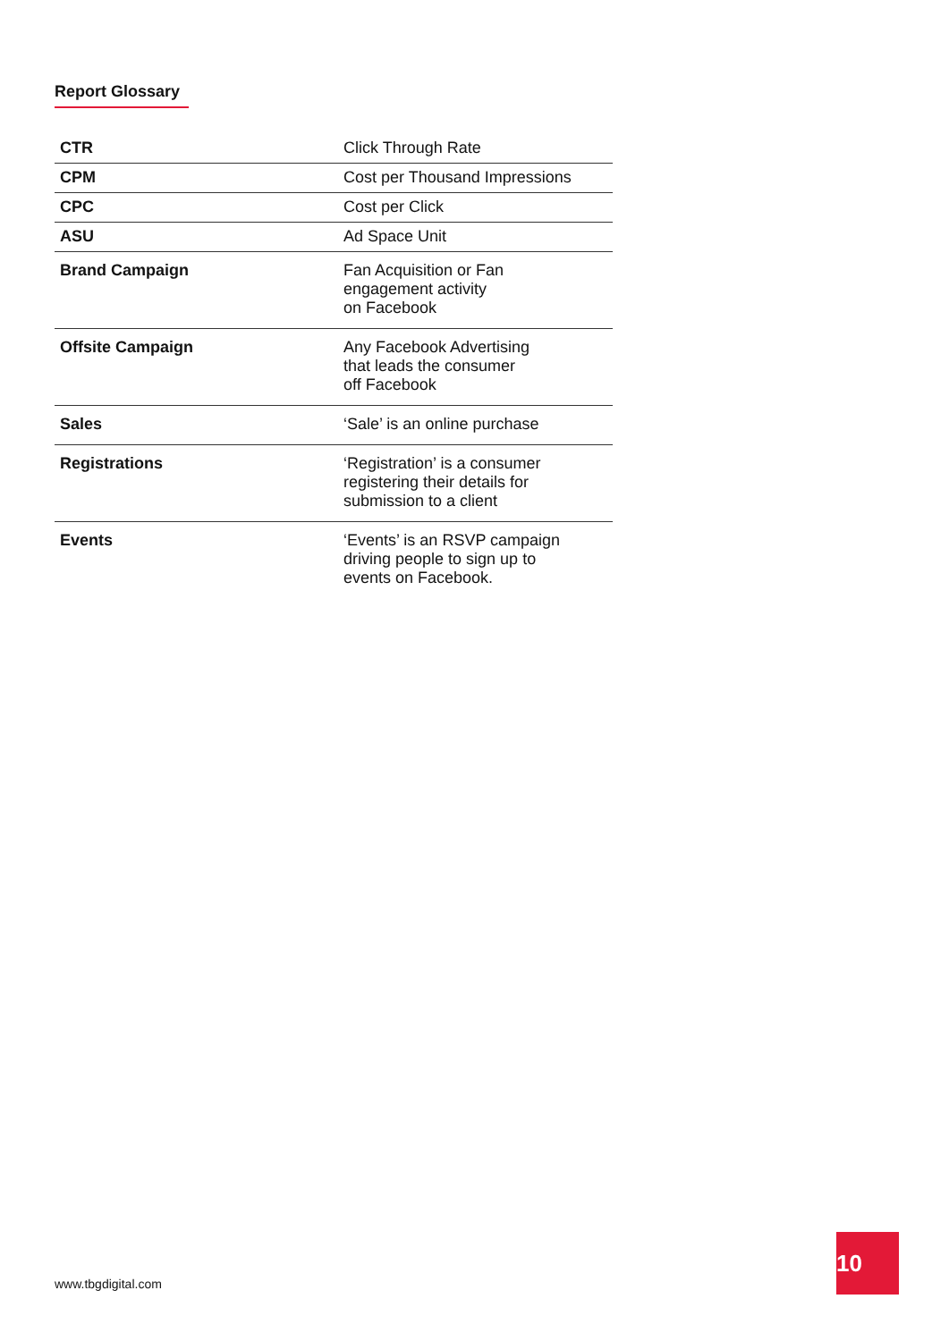Report Glossary
| CTR | Click Through Rate |
| CPM | Cost per Thousand Impressions |
| CPC | Cost per Click |
| ASU | Ad Space Unit |
| Brand Campaign | Fan Acquisition or Fan engagement activity on Facebook |
| Offsite Campaign | Any Facebook Advertising that leads the consumer off Facebook |
| Sales | ‘Sale’ is an online purchase |
| Registrations | ‘Registration’ is a consumer registering their details for submission to a client |
| Events | ‘Events’ is an RSVP campaign driving people to sign up to events on Facebook. |
www.tbgdigital.com
10